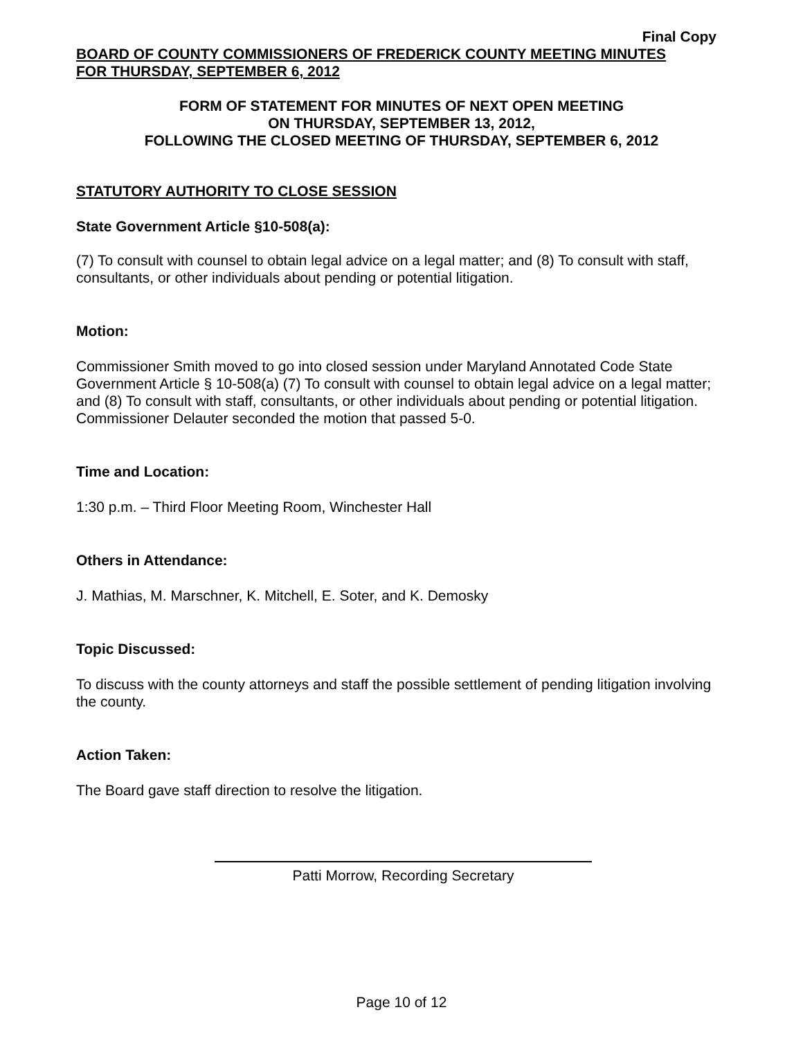Final Copy
BOARD OF COUNTY COMMISSIONERS OF FREDERICK COUNTY MEETING MINUTES
FOR THURSDAY, SEPTEMBER 6, 2012
FORM OF STATEMENT FOR MINUTES OF NEXT OPEN MEETING
ON THURSDAY, SEPTEMBER 13, 2012,
FOLLOWING THE CLOSED MEETING OF THURSDAY, SEPTEMBER 6, 2012
STATUTORY AUTHORITY TO CLOSE SESSION
State Government Article §10-508(a):
(7) To consult with counsel to obtain legal advice on a legal matter; and (8) To consult with staff, consultants, or other individuals about pending or potential litigation.
Motion:
Commissioner Smith moved to go into closed session under Maryland Annotated Code State Government Article § 10-508(a) (7) To consult with counsel to obtain legal advice on a legal matter; and (8) To consult with staff, consultants, or other individuals about pending or potential litigation. Commissioner Delauter seconded the motion that passed 5-0.
Time and Location:
1:30 p.m. – Third Floor Meeting Room, Winchester Hall
Others in Attendance:
J. Mathias, M. Marschner, K. Mitchell, E. Soter, and K. Demosky
Topic Discussed:
To discuss with the county attorneys and staff the possible settlement of pending litigation involving the county.
Action Taken:
The Board gave staff direction to resolve the litigation.
Patti Morrow, Recording Secretary
Page 10 of 12